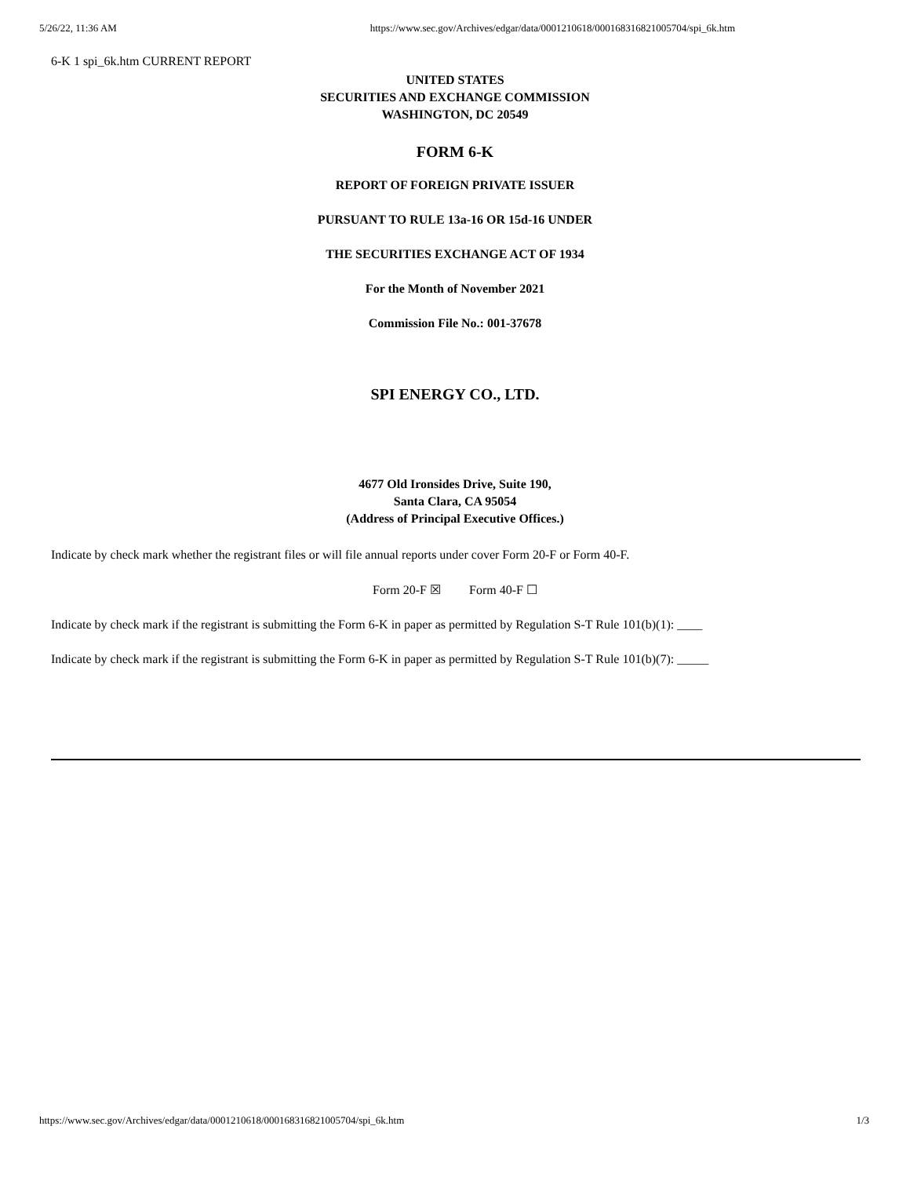5/26/22, 11:36 AM https://www.sec.gov/Archives/edgar/data/0001210618/000168316821005704/spi_6k.htm
6-K 1 spi_6k.htm CURRENT REPORT
UNITED STATES
SECURITIES AND EXCHANGE COMMISSION
WASHINGTON, DC 20549
FORM 6-K
REPORT OF FOREIGN PRIVATE ISSUER
PURSUANT TO RULE 13a-16 OR 15d-16 UNDER
THE SECURITIES EXCHANGE ACT OF 1934
For the Month of November 2021
Commission File No.: 001-37678
SPI ENERGY CO., LTD.
4677 Old Ironsides Drive, Suite 190,
Santa Clara, CA 95054
(Address of Principal Executive Offices.)
Indicate by check mark whether the registrant files or will file annual reports under cover Form 20-F or Form 40-F.
Form 20-F ☒ Form 40-F ☐
Indicate by check mark if the registrant is submitting the Form 6-K in paper as permitted by Regulation S-T Rule 101(b)(1): ____
Indicate by check mark if the registrant is submitting the Form 6-K in paper as permitted by Regulation S-T Rule 101(b)(7): _____
https://www.sec.gov/Archives/edgar/data/0001210618/000168316821005704/spi_6k.htm 1/3